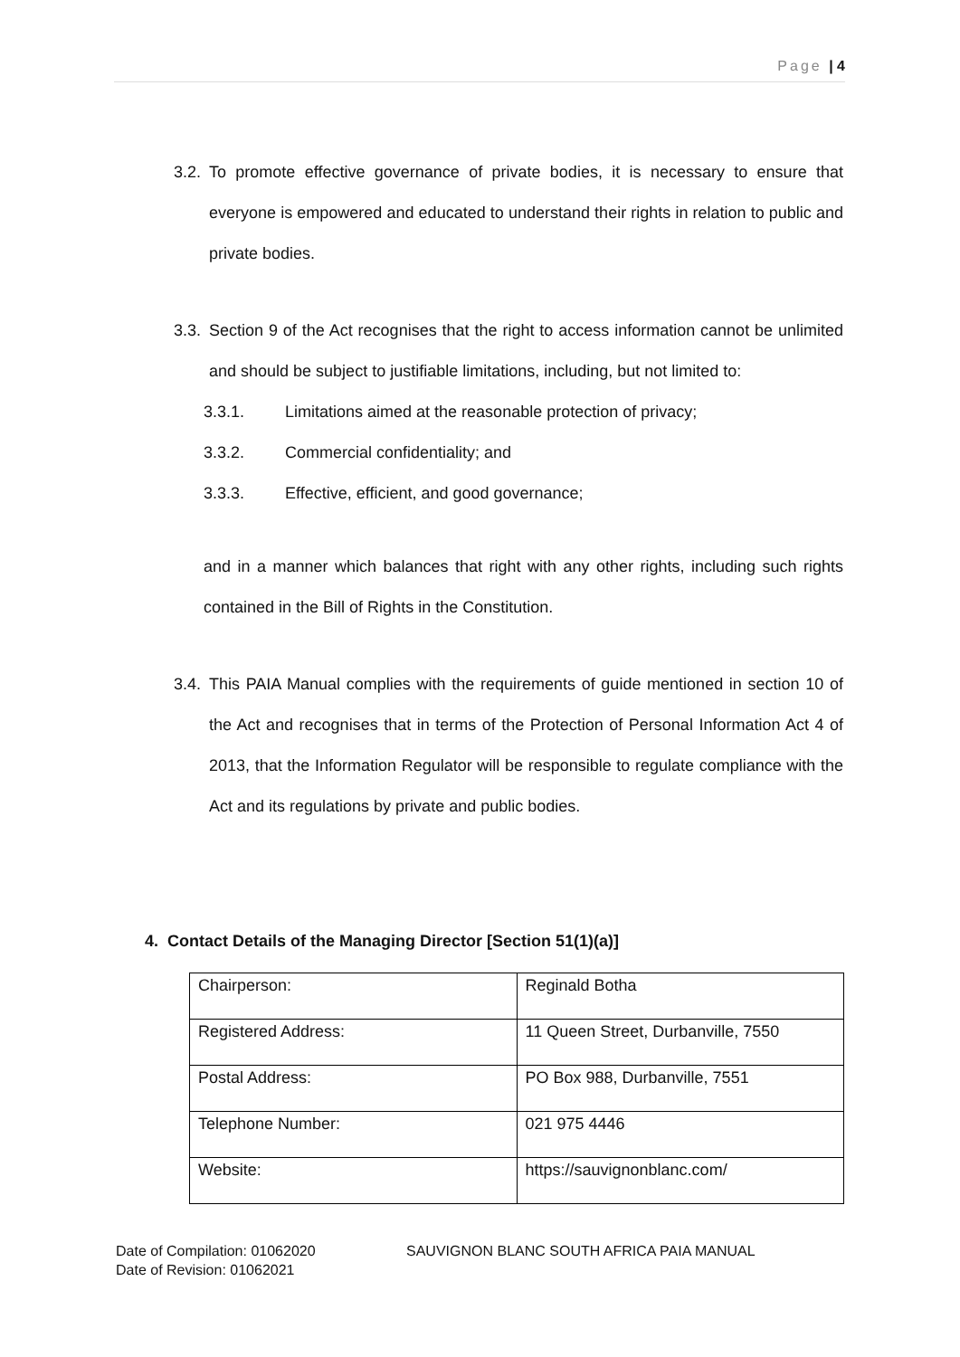Page | 4
3.2. To promote effective governance of private bodies, it is necessary to ensure that everyone is empowered and educated to understand their rights in relation to public and private bodies.
3.3. Section 9 of the Act recognises that the right to access information cannot be unlimited and should be subject to justifiable limitations, including, but not limited to:
3.3.1. Limitations aimed at the reasonable protection of privacy;
3.3.2. Commercial confidentiality; and
3.3.3. Effective, efficient, and good governance;
and in a manner which balances that right with any other rights, including such rights contained in the Bill of Rights in the Constitution.
3.4. This PAIA Manual complies with the requirements of guide mentioned in section 10 of the Act and recognises that in terms of the Protection of Personal Information Act 4 of 2013, that the Information Regulator will be responsible to regulate compliance with the Act and its regulations by private and public bodies.
4. Contact Details of the Managing Director [Section 51(1)(a)]
| Chairperson: | Reginald Botha |
| Registered Address: | 11 Queen Street, Durbanville, 7550 |
| Postal Address: | PO Box 988, Durbanville, 7551 |
| Telephone Number: | 021 975 4446 |
| Website: | https://sauvignonblanc.com/ |
Date of Compilation: 01062020
Date of Revision: 01062021
SAUVIGNON BLANC SOUTH AFRICA PAIA MANUAL